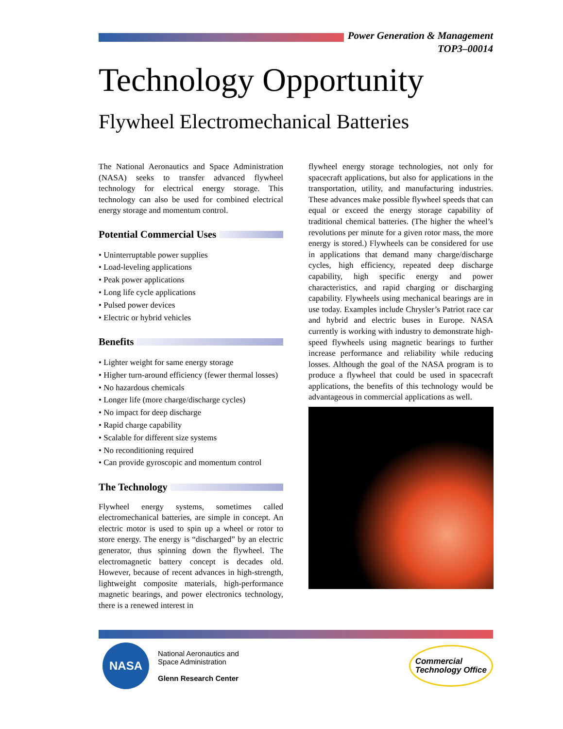Power Generation & Management
TOP3–00014
Technology Opportunity
Flywheel Electromechanical Batteries
The National Aeronautics and Space Administration (NASA) seeks to transfer advanced flywheel technology for electrical energy storage. This technology can also be used for combined electrical energy storage and momentum control.
Potential Commercial Uses
• Uninterruptable power supplies
• Load-leveling applications
• Peak power applications
• Long life cycle applications
• Pulsed power devices
• Electric or hybrid vehicles
Benefits
• Lighter weight for same energy storage
• Higher turn-around efficiency (fewer thermal losses)
• No hazardous chemicals
• Longer life (more charge/discharge cycles)
• No impact for deep discharge
• Rapid charge capability
• Scalable for different size systems
• No reconditioning required
• Can provide gyroscopic and momentum control
The Technology
Flywheel energy systems, sometimes called electromechanical batteries, are simple in concept. An electric motor is used to spin up a wheel or rotor to store energy. The energy is “discharged” by an electric generator, thus spinning down the flywheel. The electromagnetic battery concept is decades old. However, because of recent advances in high-strength, lightweight composite materials, high-performance magnetic bearings, and power electronics technology, there is a renewed interest in
flywheel energy storage technologies, not only for spacecraft applications, but also for applications in the transportation, utility, and manufacturing industries. These advances make possible flywheel speeds that can equal or exceed the energy storage capability of traditional chemical batteries. (The higher the wheel’s revolutions per minute for a given rotor mass, the more energy is stored.) Flywheels can be considered for use in applications that demand many charge/discharge cycles, high efficiency, repeated deep discharge capability, high specific energy and power characteristics, and rapid charging or discharging capability. Flywheels using mechanical bearings are in use today. Examples include Chrysler’s Patriot race car and hybrid and electric buses in Europe. NASA currently is working with industry to demonstrate high-speed flywheels using magnetic bearings to further increase performance and reliability while reducing losses. Although the goal of the NASA program is to produce a flywheel that could be used in spacecraft applications, the benefits of this technology would be advantageous in commercial applications as well.
NASA
National Aeronautics and
Space Administration
Glenn Research Center
Commercial
Technology Office